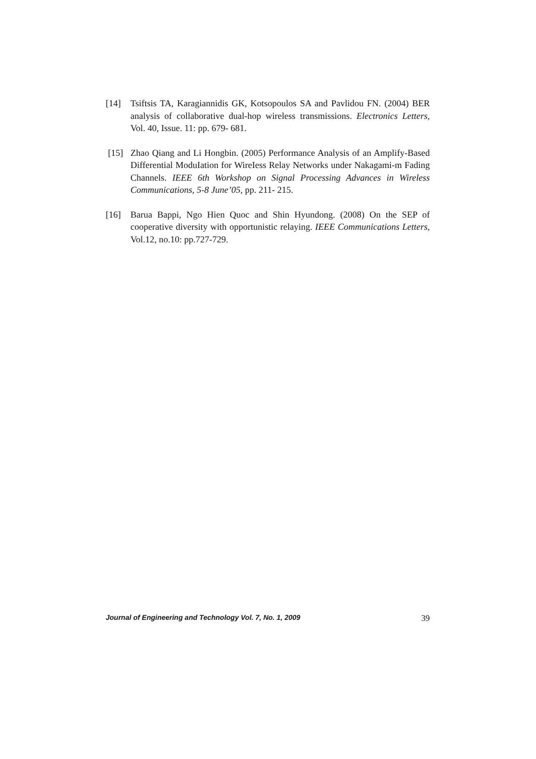[14] Tsiftsis TA, Karagiannidis GK, Kotsopoulos SA and Pavlidou FN. (2004) BER analysis of collaborative dual-hop wireless transmissions. Electronics Letters, Vol. 40, Issue. 11: pp. 679- 681.
[15] Zhao Qiang and Li Hongbin. (2005) Performance Analysis of an Amplify-Based Differential ModuIation for WireIess Relay Networks under Nakagami-m Fading Channels. IEEE 6th Workshop on Signal Processing Advances in Wireless Communications, 5-8 June’05, pp. 211- 215.
[16] Barua Bappi, Ngo Hien Quoc and Shin Hyundong. (2008) On the SEP of cooperative diversity with opportunistic relaying. IEEE Communications Letters, Vol.12, no.10: pp.727-729.
Journal of Engineering and Technology Vol. 7, No. 1, 2009 39